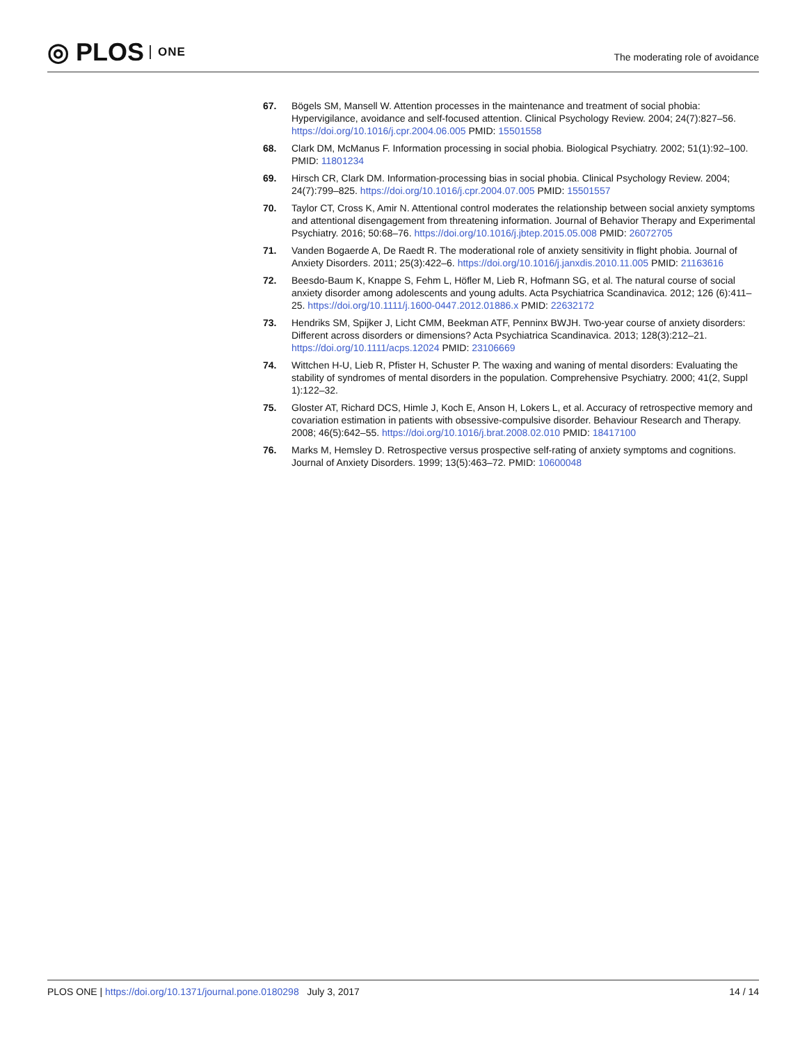◎ PLOS ONE
The moderating role of avoidance
67. Bögels SM, Mansell W. Attention processes in the maintenance and treatment of social phobia: Hypervigilance, avoidance and self-focused attention. Clinical Psychology Review. 2004; 24(7):827–56. https://doi.org/10.1016/j.cpr.2004.06.005 PMID: 15501558
68. Clark DM, McManus F. Information processing in social phobia. Biological Psychiatry. 2002; 51(1):92–100. PMID: 11801234
69. Hirsch CR, Clark DM. Information-processing bias in social phobia. Clinical Psychology Review. 2004; 24(7):799–825. https://doi.org/10.1016/j.cpr.2004.07.005 PMID: 15501557
70. Taylor CT, Cross K, Amir N. Attentional control moderates the relationship between social anxiety symptoms and attentional disengagement from threatening information. Journal of Behavior Therapy and Experimental Psychiatry. 2016; 50:68–76. https://doi.org/10.1016/j.jbtep.2015.05.008 PMID: 26072705
71. Vanden Bogaerde A, De Raedt R. The moderational role of anxiety sensitivity in flight phobia. Journal of Anxiety Disorders. 2011; 25(3):422–6. https://doi.org/10.1016/j.janxdis.2010.11.005 PMID: 21163616
72. Beesdo-Baum K, Knappe S, Fehm L, Höfler M, Lieb R, Hofmann SG, et al. The natural course of social anxiety disorder among adolescents and young adults. Acta Psychiatrica Scandinavica. 2012; 126 (6):411–25. https://doi.org/10.1111/j.1600-0447.2012.01886.x PMID: 22632172
73. Hendriks SM, Spijker J, Licht CMM, Beekman ATF, Penninx BWJH. Two-year course of anxiety disorders: Different across disorders or dimensions? Acta Psychiatrica Scandinavica. 2013; 128(3):212–21. https://doi.org/10.1111/acps.12024 PMID: 23106669
74. Wittchen H-U, Lieb R, Pfister H, Schuster P. The waxing and waning of mental disorders: Evaluating the stability of syndromes of mental disorders in the population. Comprehensive Psychiatry. 2000; 41(2, Suppl 1):122–32.
75. Gloster AT, Richard DCS, Himle J, Koch E, Anson H, Lokers L, et al. Accuracy of retrospective memory and covariation estimation in patients with obsessive-compulsive disorder. Behaviour Research and Therapy. 2008; 46(5):642–55. https://doi.org/10.1016/j.brat.2008.02.010 PMID: 18417100
76. Marks M, Hemsley D. Retrospective versus prospective self-rating of anxiety symptoms and cognitions. Journal of Anxiety Disorders. 1999; 13(5):463–72. PMID: 10600048
PLOS ONE | https://doi.org/10.1371/journal.pone.0180298 July 3, 2017 14 / 14